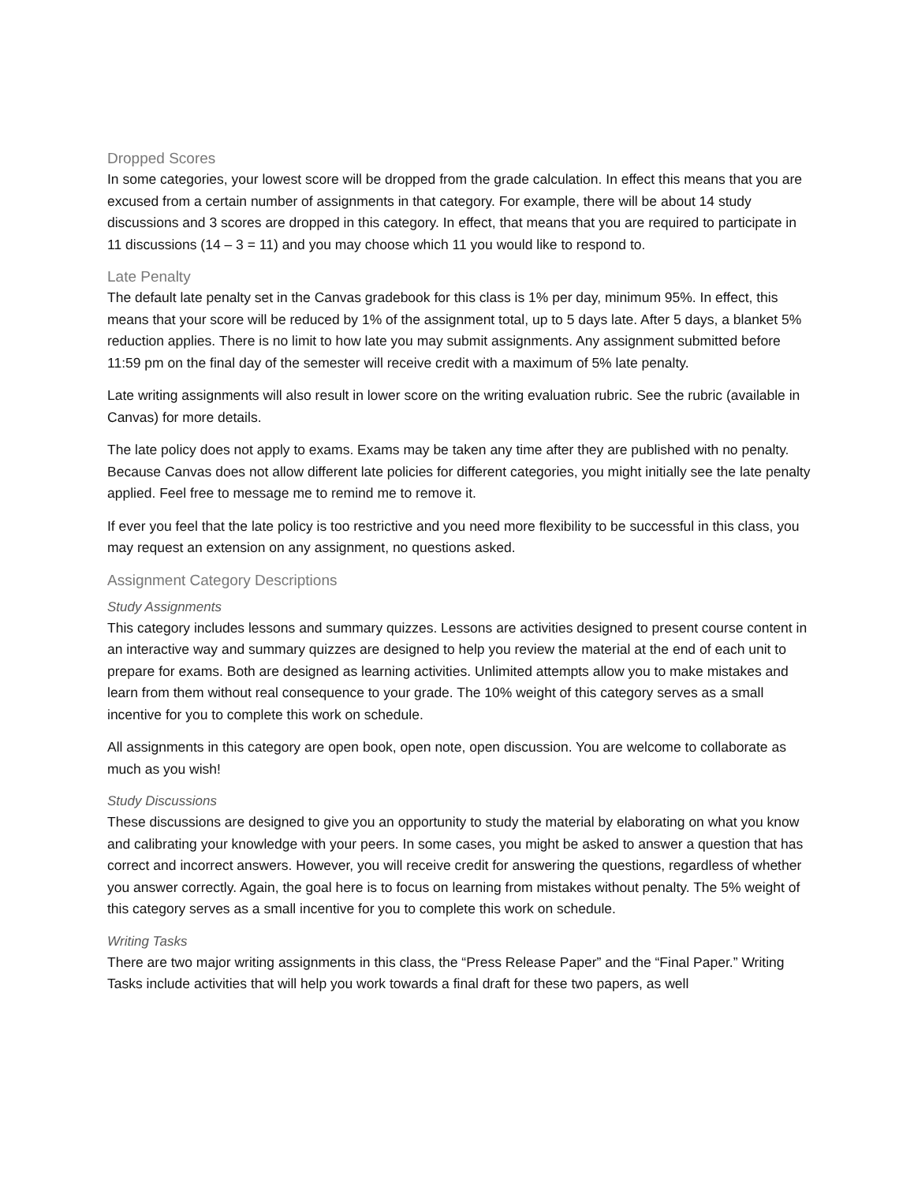Dropped Scores
In some categories, your lowest score will be dropped from the grade calculation. In effect this means that you are excused from a certain number of assignments in that category. For example, there will be about 14 study discussions and 3 scores are dropped in this category. In effect, that means that you are required to participate in 11 discussions (14 – 3 = 11) and you may choose which 11 you would like to respond to.
Late Penalty
The default late penalty set in the Canvas gradebook for this class is 1% per day, minimum 95%. In effect, this means that your score will be reduced by 1% of the assignment total, up to 5 days late. After 5 days, a blanket 5% reduction applies. There is no limit to how late you may submit assignments. Any assignment submitted before 11:59 pm on the final day of the semester will receive credit with a maximum of 5% late penalty.
Late writing assignments will also result in lower score on the writing evaluation rubric. See the rubric (available in Canvas) for more details.
The late policy does not apply to exams. Exams may be taken any time after they are published with no penalty. Because Canvas does not allow different late policies for different categories, you might initially see the late penalty applied. Feel free to message me to remind me to remove it.
If ever you feel that the late policy is too restrictive and you need more flexibility to be successful in this class, you may request an extension on any assignment, no questions asked.
Assignment Category Descriptions
Study Assignments
This category includes lessons and summary quizzes. Lessons are activities designed to present course content in an interactive way and summary quizzes are designed to help you review the material at the end of each unit to prepare for exams. Both are designed as learning activities. Unlimited attempts allow you to make mistakes and learn from them without real consequence to your grade. The 10% weight of this category serves as a small incentive for you to complete this work on schedule.
All assignments in this category are open book, open note, open discussion. You are welcome to collaborate as much as you wish!
Study Discussions
These discussions are designed to give you an opportunity to study the material by elaborating on what you know and calibrating your knowledge with your peers. In some cases, you might be asked to answer a question that has correct and incorrect answers. However, you will receive credit for answering the questions, regardless of whether you answer correctly. Again, the goal here is to focus on learning from mistakes without penalty. The 5% weight of this category serves as a small incentive for you to complete this work on schedule.
Writing Tasks
There are two major writing assignments in this class, the “Press Release Paper” and the “Final Paper.” Writing Tasks include activities that will help you work towards a final draft for these two papers, as well